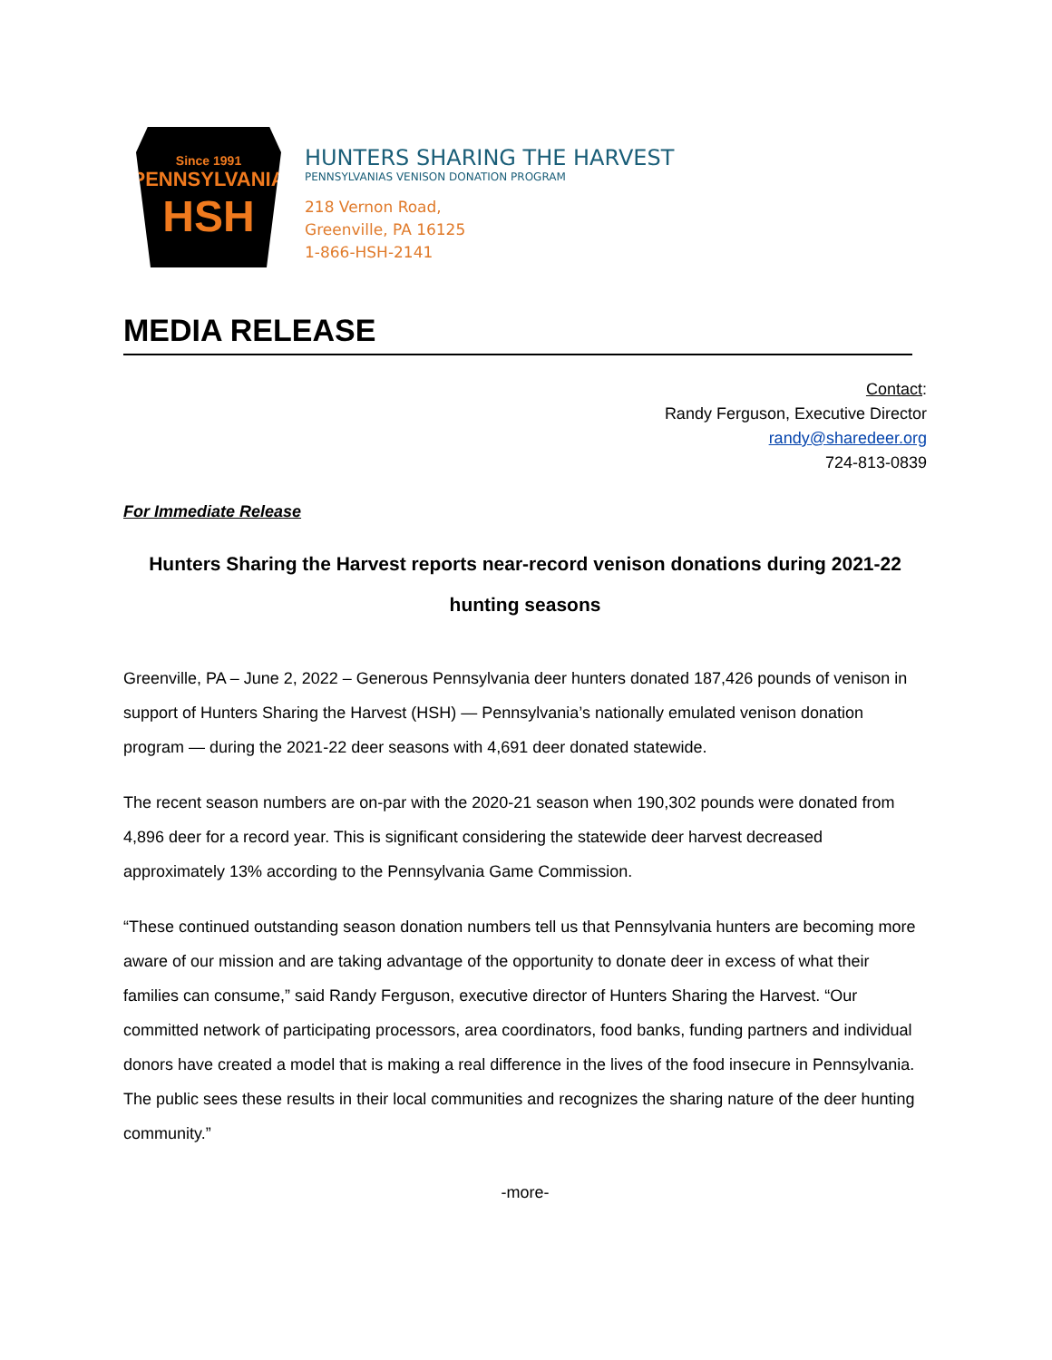Since 1991
PENNSYLVANIA
HSH
HUNTERS SHARING THE HARVEST
PENNSYLVANIAS VENISON DONATION PROGRAM
218 Vernon Road,
Greenville, PA 16125
1-866-HSH-2141
MEDIA RELEASE
Contact:
Randy Ferguson, Executive Director
randy@sharedeer.org
724-813-0839
For Immediate Release
Hunters Sharing the Harvest reports near-record venison donations during 2021-22 hunting seasons
Greenville, PA – June 2, 2022 – Generous Pennsylvania deer hunters donated 187,426 pounds of venison in support of Hunters Sharing the Harvest (HSH) — Pennsylvania’s nationally emulated venison donation program — during the 2021-22 deer seasons with 4,691 deer donated statewide.
The recent season numbers are on-par with the 2020-21 season when 190,302 pounds were donated from 4,896 deer for a record year. This is significant considering the statewide deer harvest decreased approximately 13% according to the Pennsylvania Game Commission.
“These continued outstanding season donation numbers tell us that Pennsylvania hunters are becoming more aware of our mission and are taking advantage of the opportunity to donate deer in excess of what their families can consume,” said Randy Ferguson, executive director of Hunters Sharing the Harvest. “Our committed network of participating processors, area coordinators, food banks, funding partners and individual donors have created a model that is making a real difference in the lives of the food insecure in Pennsylvania. The public sees these results in their local communities and recognizes the sharing nature of the deer hunting community.”
-more-